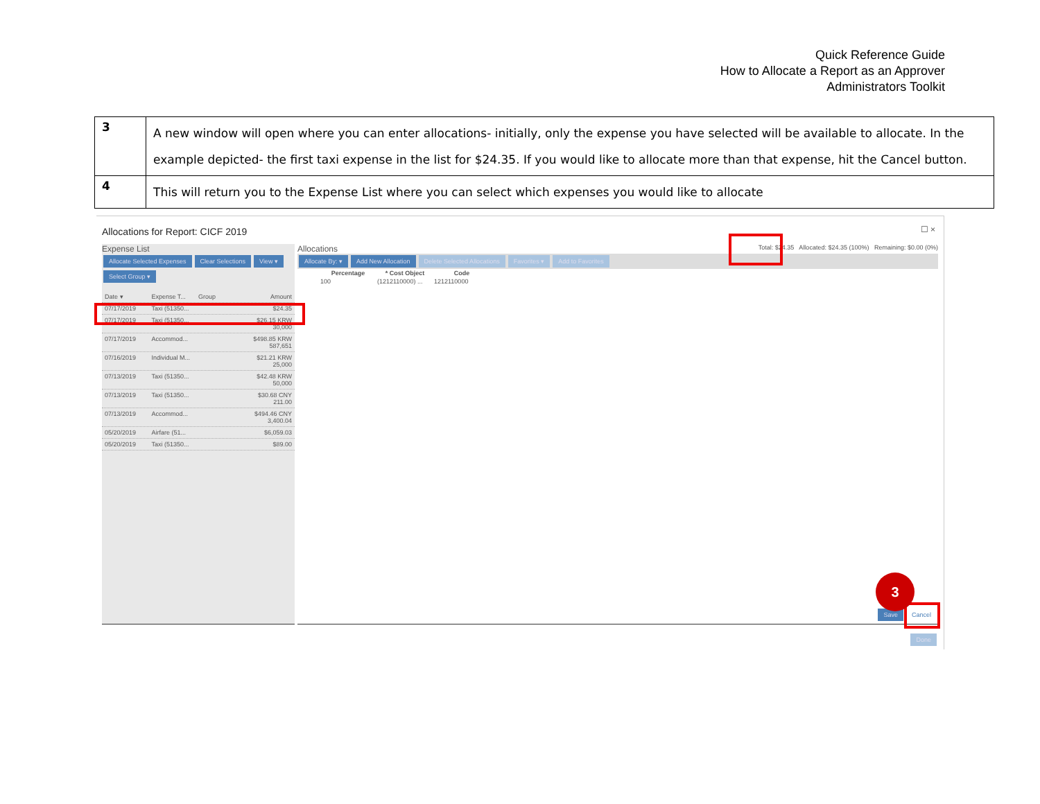Quick Reference Guide
How to Allocate a Report as an Approver
Administrators Toolkit
| 3 | A new window will open where you can enter allocations- initially, only the expense you have selected will be available to allocate. In the example depicted- the first taxi expense in the list for $24.35. If you would like to allocate more than that expense, hit the Cancel button. |
| 4 | This will return you to the Expense List where you can select which expenses you would like to allocate |
Allocations for Report: CICF 2019
☐ ×
Expense List
Allocate Selected Expenses Clear Selections View ▾
Select Group ▾
Date ▾ Expense T... Group Amount
07/17/2019 Taxi (51350... $24.35
07/17/2019 Taxi (51350... $26.15 KRW 30,000
07/17/2019 Accommod... $498.85 KRW 587,651
07/16/2019 Individual M... $21.21 KRW 25,000
07/13/2019 Taxi (51350... $42.48 KRW 50,000
07/13/2019 Taxi (51350... $30.68 CNY 211.00
07/13/2019 Accommod... $494.46 CNY 3,400.04
05/20/2019 Airfare (51... $6,059.03
05/20/2019 Taxi (51350... $89.00
Allocations Total: $24.35 Allocated: $24.35 (100%) Remaining: $0.00 (0%)
Allocate By: ▾ Add New Allocation Delete Selected Allocations Favorites ▾ Add to Favorites
| | Percentage | * Cost Object | Code |
| --- | --- | --- | --- |
| | 100 | (1212110000) ... | 1212110000 |
Save Cancel
Done
3